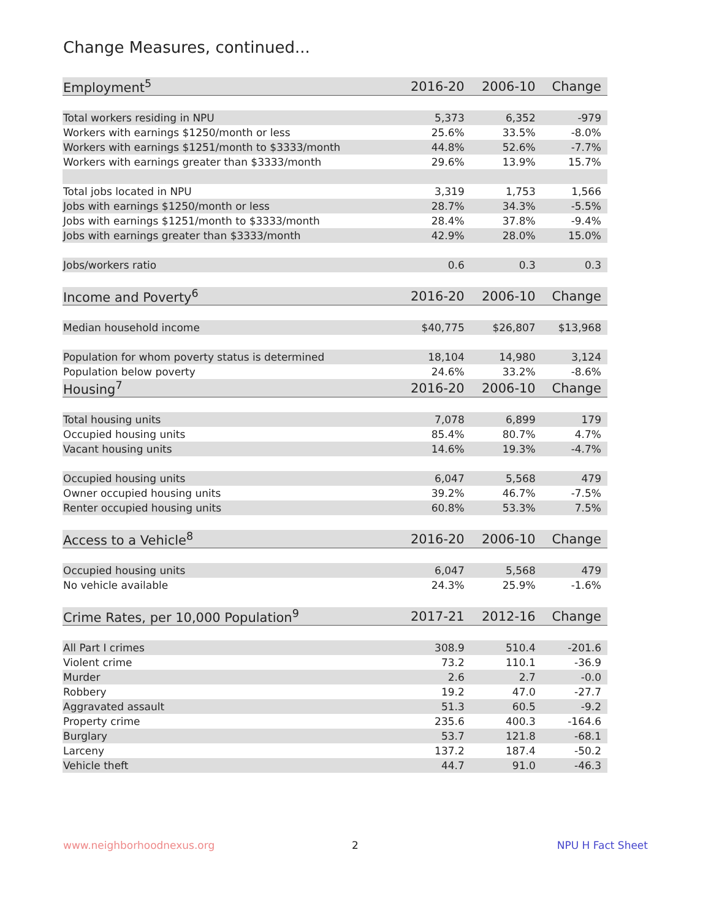Change Measures, continued...
| Employment<sup>5</sup> | 2016-20 | 2006-10 | Change |
| --- | --- | --- | --- |
| Total workers residing in NPU | 5,373 | 6,352 | -979 |
| Workers with earnings $1250/month or less | 25.6% | 33.5% | -8.0% |
| Workers with earnings $1251/month to $3333/month | 44.8% | 52.6% | -7.7% |
| Workers with earnings greater than $3333/month | 29.6% | 13.9% | 15.7% |
| Total jobs located in NPU | 3,319 | 1,753 | 1,566 |
| Jobs with earnings $1250/month or less | 28.7% | 34.3% | -5.5% |
| Jobs with earnings $1251/month to $3333/month | 28.4% | 37.8% | -9.4% |
| Jobs with earnings greater than $3333/month | 42.9% | 28.0% | 15.0% |
| Jobs/workers ratio | 0.6 | 0.3 | 0.3 |
| Income and Poverty<sup>6</sup> | 2016-20 | 2006-10 | Change |
| Median household income | $40,775 | $26,807 | $13,968 |
| Population for whom poverty status is determined | 18,104 | 14,980 | 3,124 |
| Population below poverty | 24.6% | 33.2% | -8.6% |
| Housing<sup>7</sup> | 2016-20 | 2006-10 | Change |
| Total housing units | 7,078 | 6,899 | 179 |
| Occupied housing units | 85.4% | 80.7% | 4.7% |
| Vacant housing units | 14.6% | 19.3% | -4.7% |
| Occupied housing units | 6,047 | 5,568 | 479 |
| Owner occupied housing units | 39.2% | 46.7% | -7.5% |
| Renter occupied housing units | 60.8% | 53.3% | 7.5% |
| Access to a Vehicle<sup>8</sup> | 2016-20 | 2006-10 | Change |
| Occupied housing units | 6,047 | 5,568 | 479 |
| No vehicle available | 24.3% | 25.9% | -1.6% |
| Crime Rates, per 10,000 Population<sup>9</sup> | 2017-21 | 2012-16 | Change |
| All Part I crimes | 308.9 | 510.4 | -201.6 |
| Violent crime | 73.2 | 110.1 | -36.9 |
| Murder | 2.6 | 2.7 | -0.0 |
| Robbery | 19.2 | 47.0 | -27.7 |
| Aggravated assault | 51.3 | 60.5 | -9.2 |
| Property crime | 235.6 | 400.3 | -164.6 |
| Burglary | 53.7 | 121.8 | -68.1 |
| Larceny | 137.2 | 187.4 | -50.2 |
| Vehicle theft | 44.7 | 91.0 | -46.3 |
www.neighborhoodnexus.org 2 NPU H Fact Sheet